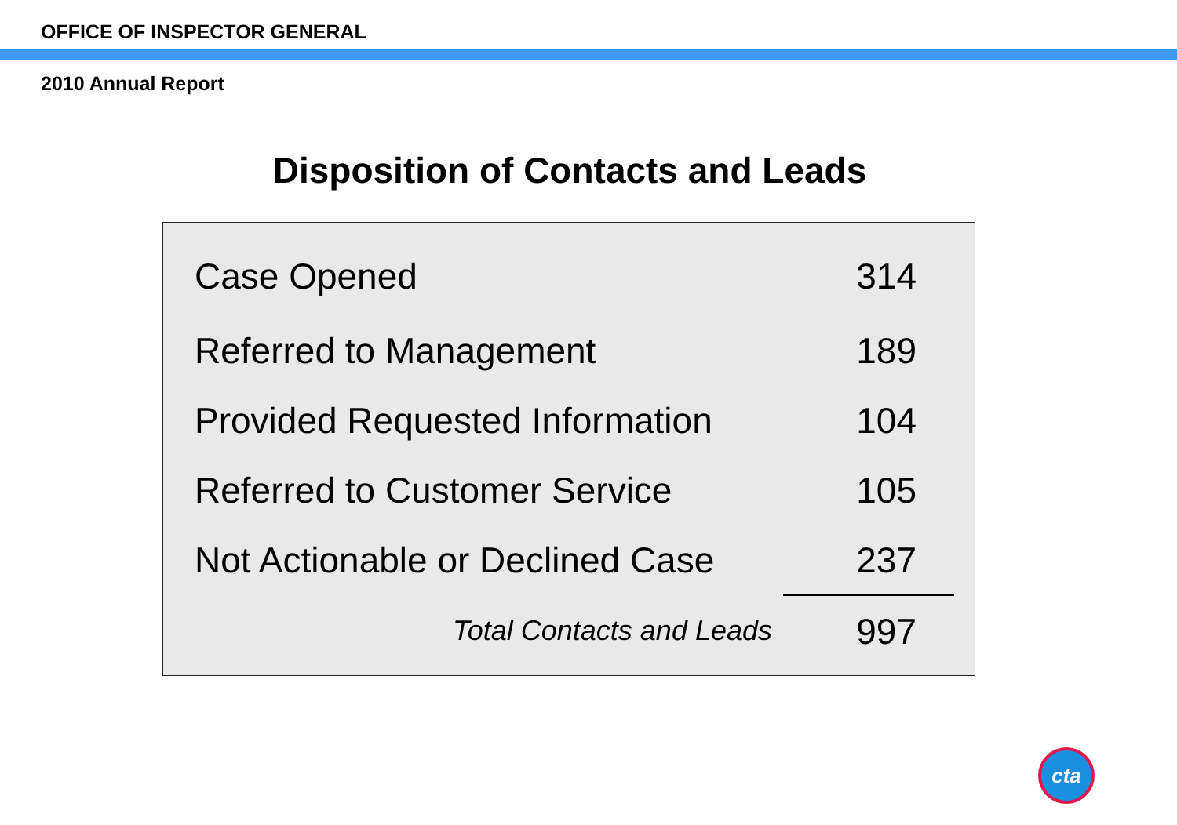OFFICE OF INSPECTOR GENERAL
2010 Annual Report
Disposition of Contacts and Leads
| Case Opened | 314 |
| Referred to Management | 189 |
| Provided Requested Information | 104 |
| Referred to Customer Service | 105 |
| Not Actionable or Declined Case | 237 |
| Total Contacts and Leads | 997 |
cta